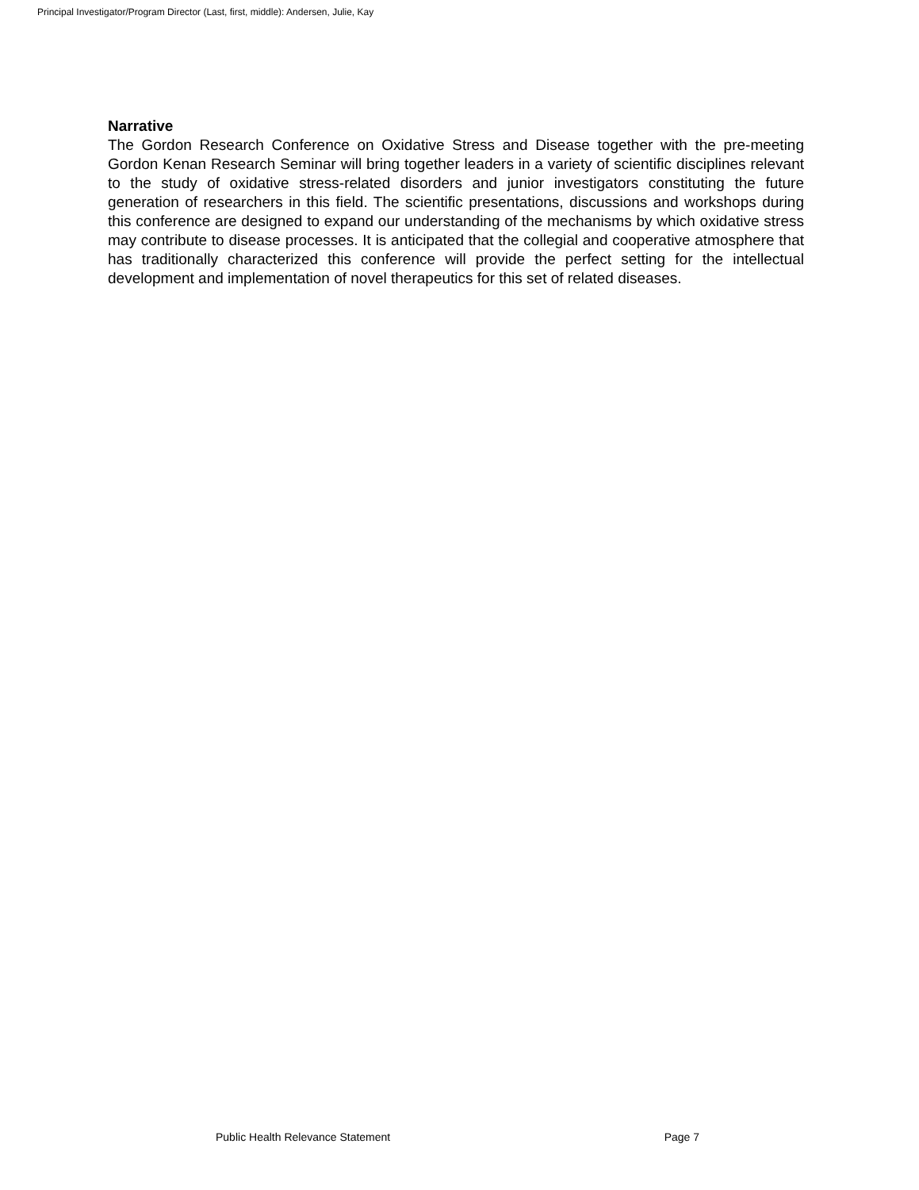Principal Investigator/Program Director (Last, first, middle): Andersen, Julie, Kay
Narrative
The Gordon Research Conference on Oxidative Stress and Disease together with the pre-meeting Gordon Kenan Research Seminar will bring together leaders in a variety of scientific disciplines relevant to the study of oxidative stress-related disorders and junior investigators constituting the future generation of researchers in this field. The scientific presentations, discussions and workshops during this conference are designed to expand our understanding of the mechanisms by which oxidative stress may contribute to disease processes. It is anticipated that the collegial and cooperative atmosphere that has traditionally characterized this conference will provide the perfect setting for the intellectual development and implementation of novel therapeutics for this set of related diseases.
Public Health Relevance Statement Page 7